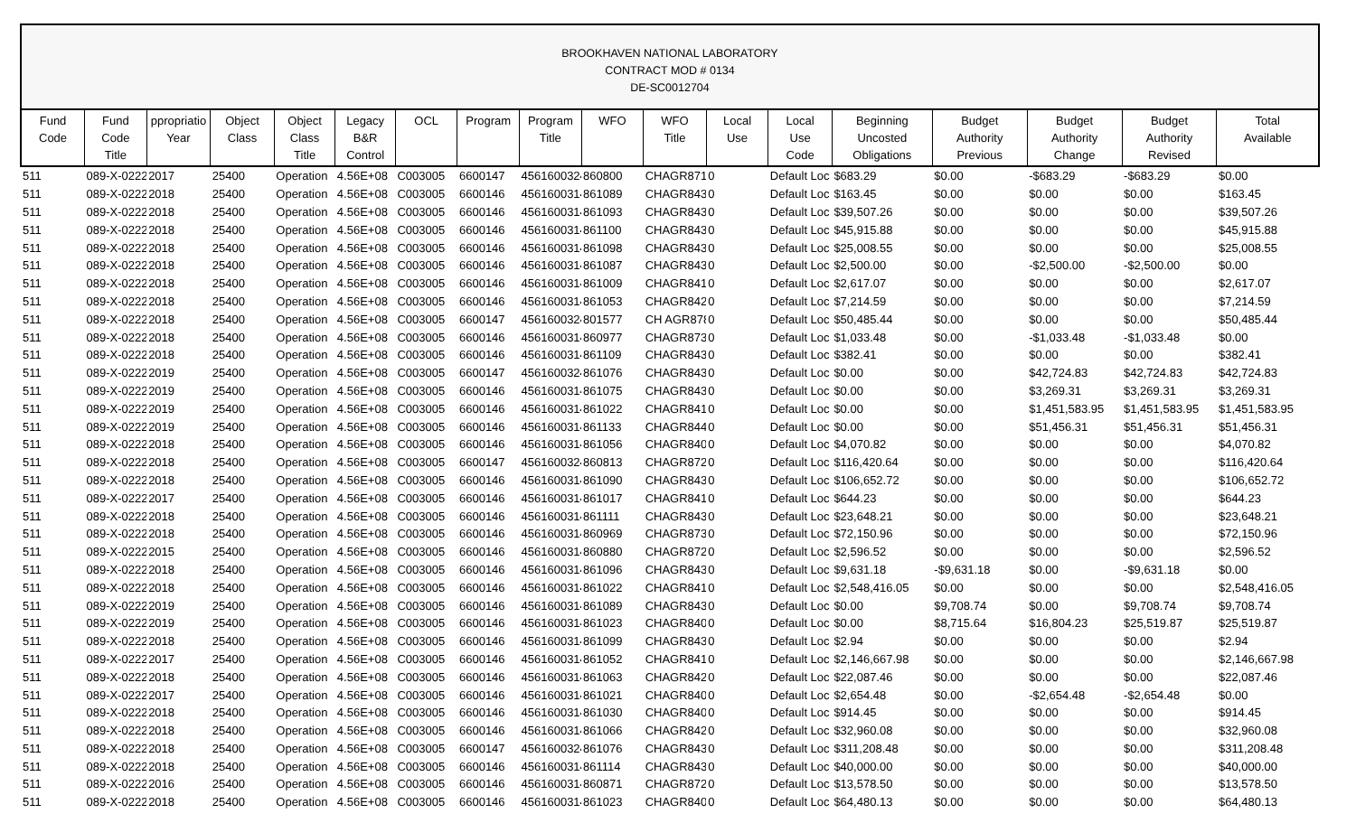BROOKHAVEN NATIONAL LABORATORY
CONTRACT MOD # 0134
DE-SC0012704
| Fund Code | Fund Code Title | ppropriatio Year | Object Class | Object Class Title | Legacy B&R Control | OCL | Program | Program Title | WFO | WFO Title | Local Use | Local Use Code | Beginning Uncosted Obligations | Budget Authority Previous | Budget Authority Change | Budget Authority Revised | Total Available |
| --- | --- | --- | --- | --- | --- | --- | --- | --- | --- | --- | --- | --- | --- | --- | --- | --- | --- |
| 511 | 089-X-0222 | 2017 | 25400 | Operation | 4.56E+08 | C003005 | 6600147 | 4561600324 | 860800 | CHAGR871 | 0 | Default Loc | $683.29 | $0.00 | -$683.29 | -$683.29 | $0.00 |
| 511 | 089-X-0222 | 2018 | 25400 | Operation | 4.56E+08 | C003005 | 6600146 | 4561600314 | 861089 | CHAGR843 | 0 | Default Loc | $163.45 | $0.00 | $0.00 | $0.00 | $163.45 |
| 511 | 089-X-0222 | 2018 | 25400 | Operation | 4.56E+08 | C003005 | 6600146 | 4561600314 | 861093 | CHAGR843 | 0 | Default Loc | $39,507.26 | $0.00 | $0.00 | $0.00 | $39,507.26 |
| 511 | 089-X-0222 | 2018 | 25400 | Operation | 4.56E+08 | C003005 | 6600146 | 4561600314 | 861100 | CHAGR843 | 0 | Default Loc | $45,915.88 | $0.00 | $0.00 | $0.00 | $45,915.88 |
| 511 | 089-X-0222 | 2018 | 25400 | Operation | 4.56E+08 | C003005 | 6600146 | 4561600314 | 861098 | CHAGR843 | 0 | Default Loc | $25,008.55 | $0.00 | $0.00 | $0.00 | $25,008.55 |
| 511 | 089-X-0222 | 2018 | 25400 | Operation | 4.56E+08 | C003005 | 6600146 | 4561600314 | 861087 | CHAGR843 | 0 | Default Loc | $2,500.00 | $0.00 | -$2,500.00 | -$2,500.00 | $0.00 |
| 511 | 089-X-0222 | 2018 | 25400 | Operation | 4.56E+08 | C003005 | 6600146 | 4561600314 | 861009 | CHAGR841 | 0 | Default Loc | $2,617.07 | $0.00 | $0.00 | $0.00 | $2,617.07 |
| 511 | 089-X-0222 | 2018 | 25400 | Operation | 4.56E+08 | C003005 | 6600146 | 4561600314 | 861053 | CHAGR842 | 0 | Default Loc | $7,214.59 | $0.00 | $0.00 | $0.00 | $7,214.59 |
| 511 | 089-X-0222 | 2018 | 25400 | Operation | 4.56E+08 | C003005 | 6600147 | 4561600324 | 801577 | CH AGR878 | 0 | Default Loc | $50,485.44 | $0.00 | $0.00 | $0.00 | $50,485.44 |
| 511 | 089-X-0222 | 2018 | 25400 | Operation | 4.56E+08 | C003005 | 6600146 | 4561600314 | 860977 | CHAGR873 | 0 | Default Loc | $1,033.48 | $0.00 | -$1,033.48 | -$1,033.48 | $0.00 |
| 511 | 089-X-0222 | 2018 | 25400 | Operation | 4.56E+08 | C003005 | 6600146 | 4561600314 | 861109 | CHAGR843 | 0 | Default Loc | $382.41 | $0.00 | $0.00 | $0.00 | $382.41 |
| 511 | 089-X-0222 | 2019 | 25400 | Operation | 4.56E+08 | C003005 | 6600147 | 4561600324 | 861076 | CHAGR843 | 0 | Default Loc | $0.00 | $0.00 | $42,724.83 | $42,724.83 | $42,724.83 |
| 511 | 089-X-0222 | 2019 | 25400 | Operation | 4.56E+08 | C003005 | 6600146 | 4561600314 | 861075 | CHAGR843 | 0 | Default Loc | $0.00 | $0.00 | $3,269.31 | $3,269.31 | $3,269.31 |
| 511 | 089-X-0222 | 2019 | 25400 | Operation | 4.56E+08 | C003005 | 6600146 | 4561600314 | 861022 | CHAGR841 | 0 | Default Loc | $0.00 | $0.00 | $1,451,583.95 | $1,451,583.95 | $1,451,583.95 |
| 511 | 089-X-0222 | 2019 | 25400 | Operation | 4.56E+08 | C003005 | 6600146 | 4561600314 | 861133 | CHAGR844 | 0 | Default Loc | $0.00 | $0.00 | $51,456.31 | $51,456.31 | $51,456.31 |
| 511 | 089-X-0222 | 2018 | 25400 | Operation | 4.56E+08 | C003005 | 6600146 | 4561600314 | 861056 | CHAGR840 | 0 | Default Loc | $4,070.82 | $0.00 | $0.00 | $0.00 | $4,070.82 |
| 511 | 089-X-0222 | 2018 | 25400 | Operation | 4.56E+08 | C003005 | 6600147 | 4561600324 | 860813 | CHAGR872 | 0 | Default Loc | $116,420.64 | $0.00 | $0.00 | $0.00 | $116,420.64 |
| 511 | 089-X-0222 | 2018 | 25400 | Operation | 4.56E+08 | C003005 | 6600146 | 4561600314 | 861090 | CHAGR843 | 0 | Default Loc | $106,652.72 | $0.00 | $0.00 | $0.00 | $106,652.72 |
| 511 | 089-X-0222 | 2017 | 25400 | Operation | 4.56E+08 | C003005 | 6600146 | 4561600314 | 861017 | CHAGR841 | 0 | Default Loc | $644.23 | $0.00 | $0.00 | $0.00 | $644.23 |
| 511 | 089-X-0222 | 2018 | 25400 | Operation | 4.56E+08 | C003005 | 6600146 | 4561600314 | 861111 | CHAGR843 | 0 | Default Loc | $23,648.21 | $0.00 | $0.00 | $0.00 | $23,648.21 |
| 511 | 089-X-0222 | 2018 | 25400 | Operation | 4.56E+08 | C003005 | 6600146 | 4561600314 | 860969 | CHAGR873 | 0 | Default Loc | $72,150.96 | $0.00 | $0.00 | $0.00 | $72,150.96 |
| 511 | 089-X-0222 | 2015 | 25400 | Operation | 4.56E+08 | C003005 | 6600146 | 4561600314 | 860880 | CHAGR872 | 0 | Default Loc | $2,596.52 | $0.00 | $0.00 | $0.00 | $2,596.52 |
| 511 | 089-X-0222 | 2018 | 25400 | Operation | 4.56E+08 | C003005 | 6600146 | 4561600314 | 861096 | CHAGR843 | 0 | Default Loc | $9,631.18 | -$9,631.18 | $0.00 | -$9,631.18 | $0.00 |
| 511 | 089-X-0222 | 2018 | 25400 | Operation | 4.56E+08 | C003005 | 6600146 | 4561600314 | 861022 | CHAGR841 | 0 | Default Loc | $2,548,416.05 | $0.00 | $0.00 | $0.00 | $2,548,416.05 |
| 511 | 089-X-0222 | 2019 | 25400 | Operation | 4.56E+08 | C003005 | 6600146 | 4561600314 | 861089 | CHAGR843 | 0 | Default Loc | $0.00 | $9,708.74 | $0.00 | $9,708.74 | $9,708.74 |
| 511 | 089-X-0222 | 2019 | 25400 | Operation | 4.56E+08 | C003005 | 6600146 | 4561600314 | 861023 | CHAGR840 | 0 | Default Loc | $0.00 | $8,715.64 | $16,804.23 | $25,519.87 | $25,519.87 |
| 511 | 089-X-0222 | 2018 | 25400 | Operation | 4.56E+08 | C003005 | 6600146 | 4561600314 | 861099 | CHAGR843 | 0 | Default Loc | $2.94 | $0.00 | $0.00 | $0.00 | $2.94 |
| 511 | 089-X-0222 | 2017 | 25400 | Operation | 4.56E+08 | C003005 | 6600146 | 4561600314 | 861052 | CHAGR841 | 0 | Default Loc | $2,146,667.98 | $0.00 | $0.00 | $0.00 | $2,146,667.98 |
| 511 | 089-X-0222 | 2018 | 25400 | Operation | 4.56E+08 | C003005 | 6600146 | 4561600314 | 861063 | CHAGR842 | 0 | Default Loc | $22,087.46 | $0.00 | $0.00 | $0.00 | $22,087.46 |
| 511 | 089-X-0222 | 2017 | 25400 | Operation | 4.56E+08 | C003005 | 6600146 | 4561600314 | 861021 | CHAGR840 | 0 | Default Loc | $2,654.48 | $0.00 | -$2,654.48 | -$2,654.48 | $0.00 |
| 511 | 089-X-0222 | 2018 | 25400 | Operation | 4.56E+08 | C003005 | 6600146 | 4561600314 | 861030 | CHAGR840 | 0 | Default Loc | $914.45 | $0.00 | $0.00 | $0.00 | $914.45 |
| 511 | 089-X-0222 | 2018 | 25400 | Operation | 4.56E+08 | C003005 | 6600146 | 4561600314 | 861066 | CHAGR842 | 0 | Default Loc | $32,960.08 | $0.00 | $0.00 | $0.00 | $32,960.08 |
| 511 | 089-X-0222 | 2018 | 25400 | Operation | 4.56E+08 | C003005 | 6600147 | 4561600324 | 861076 | CHAGR843 | 0 | Default Loc | $311,208.48 | $0.00 | $0.00 | $0.00 | $311,208.48 |
| 511 | 089-X-0222 | 2018 | 25400 | Operation | 4.56E+08 | C003005 | 6600146 | 4561600314 | 861114 | CHAGR843 | 0 | Default Loc | $40,000.00 | $0.00 | $0.00 | $0.00 | $40,000.00 |
| 511 | 089-X-0222 | 2016 | 25400 | Operation | 4.56E+08 | C003005 | 6600146 | 4561600314 | 860871 | CHAGR872 | 0 | Default Loc | $13,578.50 | $0.00 | $0.00 | $0.00 | $13,578.50 |
| 511 | 089-X-0222 | 2018 | 25400 | Operation | 4.56E+08 | C003005 | 6600146 | 4561600314 | 861023 | CHAGR840 | 0 | Default Loc | $64,480.13 | $0.00 | $0.00 | $0.00 | $64,480.13 |